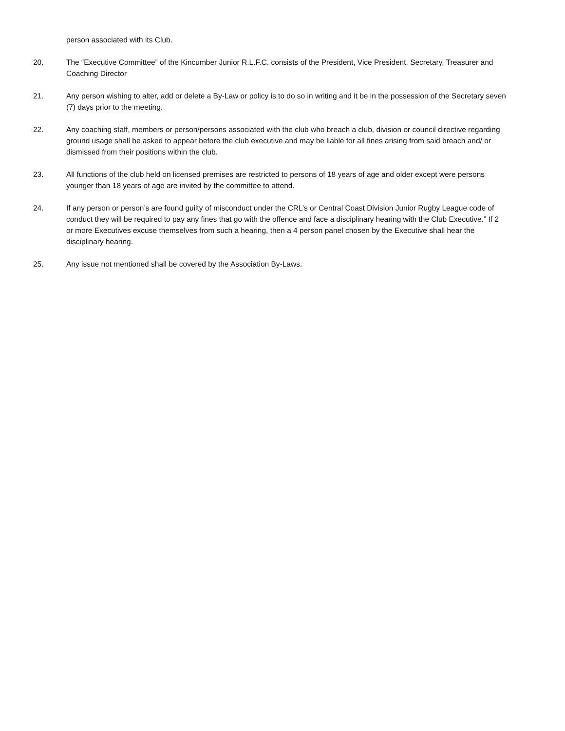person associated with its Club.
20. The “Executive Committee” of the Kincumber Junior R.L.F.C. consists of the President, Vice President, Secretary, Treasurer and Coaching Director
21. Any person wishing to alter, add or delete a By-Law or policy is to do so in writing and it be in the possession of the Secretary seven (7) days prior to the meeting.
22. Any coaching staff, members or person/persons associated with the club who breach a club, division or council directive regarding ground usage shall be asked to appear before the club executive and may be liable for all fines arising from said breach and/ or dismissed from their positions within the club.
23. All functions of the club held on licensed premises are restricted to persons of 18 years of age and older except were persons younger than 18 years of age are invited by the committee to attend.
24. If any person or person’s are found guilty of misconduct under the CRL’s or Central Coast Division Junior Rugby League code of conduct they will be required to pay any fines that go with the offence and face a disciplinary hearing with the Club Executive.” If 2 or more Executives excuse themselves from such a hearing, then a 4 person panel chosen by the Executive shall hear the disciplinary hearing.
25. Any issue not mentioned shall be covered by the Association By-Laws.